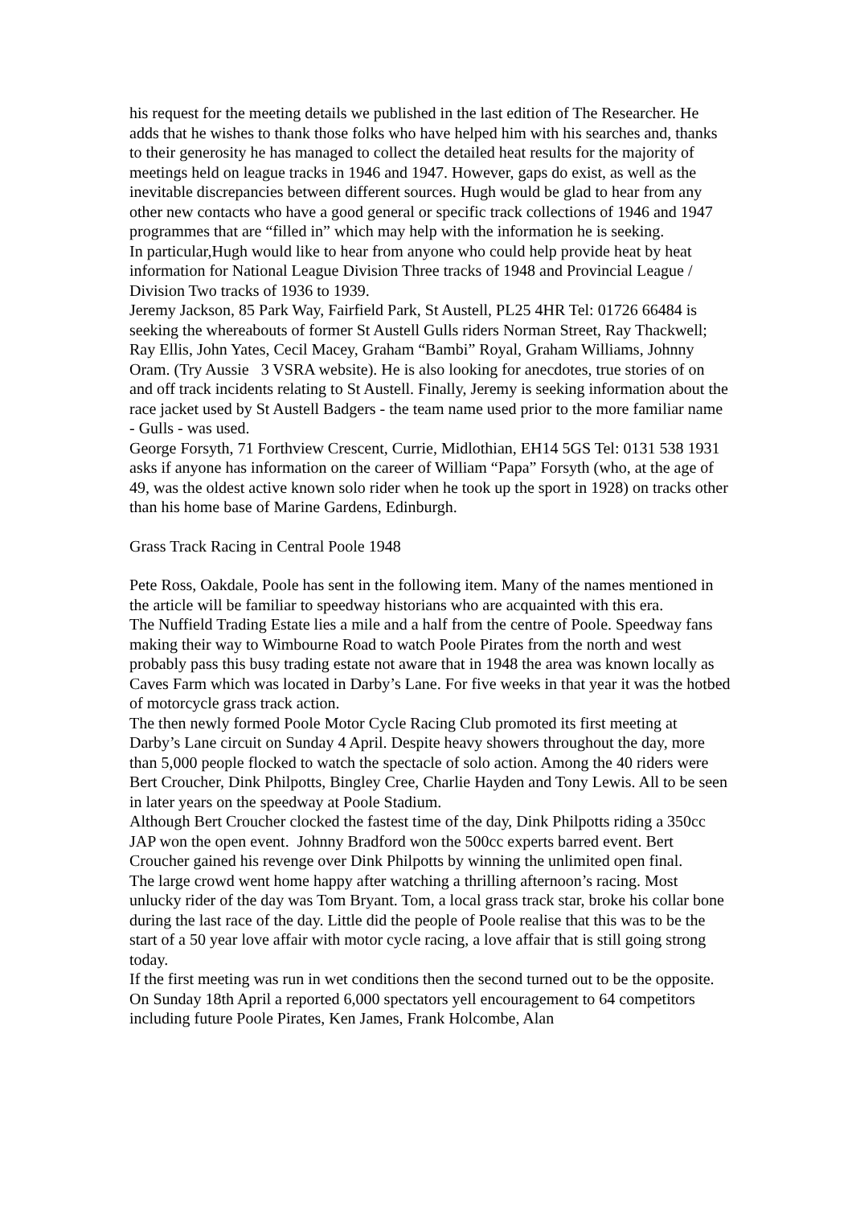his request for the meeting details we published in the last edition of The Researcher. He adds that he wishes to thank those folks who have helped him with his searches and, thanks to their generosity he has managed to collect the detailed heat results for the majority of meetings held on league tracks in 1946 and 1947. However, gaps do exist, as well as the inevitable discrepancies between different sources. Hugh would be glad to hear from any other new contacts who have a good general or specific track collections of 1946 and 1947 programmes that are “filled in” which may help with the information he is seeking.
In particular,Hugh would like to hear from anyone who could help provide heat by heat information for National League Division Three tracks of 1948 and Provincial League / Division Two tracks of 1936 to 1939.
Jeremy Jackson, 85 Park Way, Fairfield Park, St Austell, PL25 4HR Tel: 01726 66484 is seeking the whereabouts of former St Austell Gulls riders Norman Street, Ray Thackwell; Ray Ellis, John Yates, Cecil Macey, Graham “Bambi” Royal, Graham Williams, Johnny Oram. (Try Aussie 3 VSRA website). He is also looking for anecdotes, true stories of on and off track incidents relating to St Austell. Finally, Jeremy is seeking information about the race jacket used by St Austell Badgers - the team name used prior to the more familiar name - Gulls - was used.
George Forsyth, 71 Forthview Crescent, Currie, Midlothian, EH14 5GS Tel: 0131 538 1931 asks if anyone has information on the career of William “Papa” Forsyth (who, at the age of 49, was the oldest active known solo rider when he took up the sport in 1928) on tracks other than his home base of Marine Gardens, Edinburgh.
Grass Track Racing in Central Poole 1948
Pete Ross, Oakdale, Poole has sent in the following item. Many of the names mentioned in the article will be familiar to speedway historians who are acquainted with this era.
The Nuffield Trading Estate lies a mile and a half from the centre of Poole. Speedway fans making their way to Wimbourne Road to watch Poole Pirates from the north and west probably pass this busy trading estate not aware that in 1948 the area was known locally as Caves Farm which was located in Darby’s Lane. For five weeks in that year it was the hotbed of motorcycle grass track action.
The then newly formed Poole Motor Cycle Racing Club promoted its first meeting at Darby’s Lane circuit on Sunday 4 April. Despite heavy showers throughout the day, more than 5,000 people flocked to watch the spectacle of solo action. Among the 40 riders were Bert Croucher, Dink Philpotts, Bingley Cree, Charlie Hayden and Tony Lewis. All to be seen in later years on the speedway at Poole Stadium.
Although Bert Croucher clocked the fastest time of the day, Dink Philpotts riding a 350cc JAP won the open event. Johnny Bradford won the 500cc experts barred event. Bert Croucher gained his revenge over Dink Philpotts by winning the unlimited open final.
The large crowd went home happy after watching a thrilling afternoon’s racing. Most unlucky rider of the day was Tom Bryant. Tom, a local grass track star, broke his collar bone during the last race of the day. Little did the people of Poole realise that this was to be the start of a 50 year love affair with motor cycle racing, a love affair that is still going strong today.
If the first meeting was run in wet conditions then the second turned out to be the opposite. On Sunday 18th April a reported 6,000 spectators yell encouragement to 64 competitors including future Poole Pirates, Ken James, Frank Holcombe, Alan